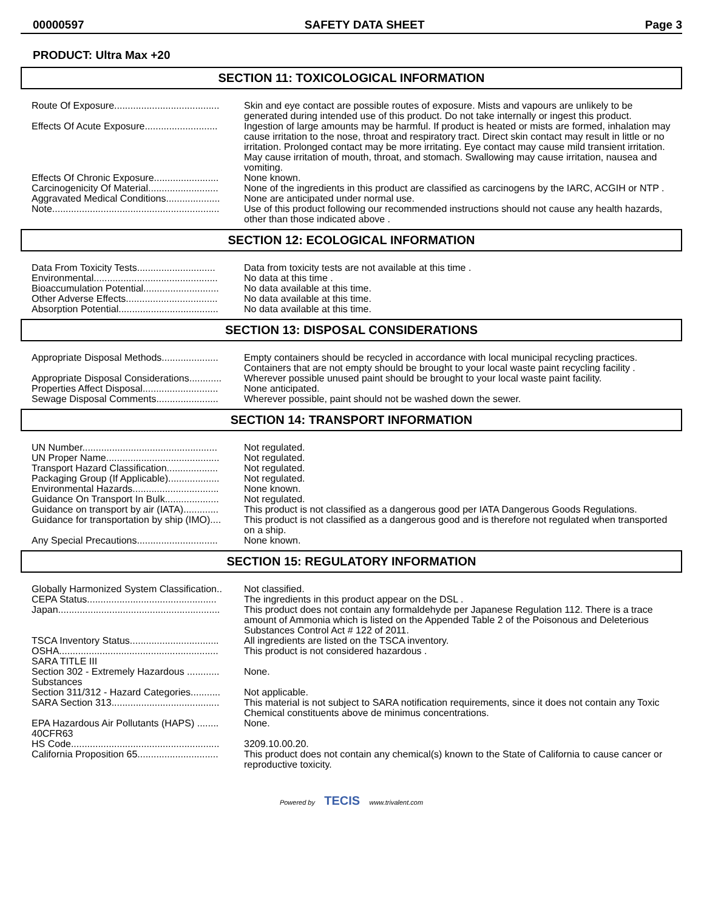00000597 SAFETY DATA SHEET Page 3
PRODUCT: Ultra Max +20
SECTION 11: TOXICOLOGICAL INFORMATION
| Route Of Exposure....................................... | Skin and eye contact are possible routes of exposure. Mists and vapours are unlikely to be generated during intended use of this product. Do not take internally or ingest this product. |
| Effects Of Acute Exposure........................... | Ingestion of large amounts may be harmful. If product is heated or mists are formed, inhalation may cause irritation to the nose, throat and respiratory tract. Direct skin contact may result in little or no irritation. Prolonged contact may be more irritating. Eye contact may cause mild transient irritation. May cause irritation of mouth, throat, and stomach. Swallowing may cause irritation, nausea and vomiting. |
| Effects Of Chronic Exposure........................ | None known. |
| Carcinogenicity Of Material.......................... | None of the ingredients in this product are classified as carcinogens by the IARC, ACGIH or NTP . |
| Aggravated Medical Conditions.................... | None are anticipated under normal use. |
| Note.............................................................. | Use of this product following our recommended instructions should not cause any health hazards, other than those indicated above . |
SECTION 12: ECOLOGICAL INFORMATION
| Data From Toxicity Tests............................. | Data from toxicity tests are not available at this time . |
| Environmental.............................................. | No data at this time . |
| Bioaccumulation Potential............................ | No data available at this time. |
| Other Adverse Effects.................................. | No data available at this time. |
| Absorption Potential..................................... | No data available at this time. |
SECTION 13: DISPOSAL CONSIDERATIONS
| Appropriate Disposal Methods..................... | Empty containers should be recycled in accordance with local municipal recycling practices. Containers that are not empty should be brought to your local waste paint recycling facility . |
| Appropriate Disposal Considerations............ | Wherever possible unused paint should be brought to your local waste paint facility. |
| Properties Affect Disposal............................ | None anticipated. |
| Sewage Disposal Comments....................... | Wherever possible, paint should not be washed down the sewer. |
SECTION 14: TRANSPORT INFORMATION
| UN Number.................................................. | Not regulated. |
| UN Proper Name.......................................... | Not regulated. |
| Transport Hazard Classification................... | Not regulated. |
| Packaging Group (If Applicable)................... | Not regulated. |
| Environmental Hazards................................ | None known. |
| Guidance On Transport In Bulk.................... | Not regulated. |
| Guidance on transport by air (IATA)............. | This product is not classified as a dangerous good per IATA Dangerous Goods Regulations. |
| Guidance for transportation by ship (IMO).... | This product is not classified as a dangerous good and is therefore not regulated when transported on a ship. |
| Any Special Precautions.............................. | None known. |
SECTION 15: REGULATORY INFORMATION
| Globally Harmonized System Classification.. | Not classified. |
| CEPA Status................................................ | The ingredients in this product appear on the DSL . |
| Japan............................................................ | This product does not contain any formaldehyde per Japanese Regulation 112. There is a trace amount of Ammonia which is listed on the Appended Table 2 of the Poisonous and Deleterious Substances Control Act # 122 of 2011. |
| TSCA Inventory Status................................. | All ingredients are listed on the TSCA inventory. |
| OSHA........................................................... | This product is not considered hazardous . |
| SARA TITLE III | |
| Section 302 - Extremely Hazardous ............ Substances | None. |
| Section 311/312 - Hazard Categories........... | Not applicable. |
| SARA Section 313........................................ | This material is not subject to SARA notification requirements, since it does not contain any Toxic Chemical constituents above de minimus concentrations. |
| EPA Hazardous Air Pollutants (HAPS) ........ 40CFR63 | None. |
| HS Code....................................................... | 3209.10.00.20. |
| California Proposition 65.............................. | This product does not contain any chemical(s) known to the State of California to cause cancer or reproductive toxicity. |
Powered by TECIS www.trivalent.com